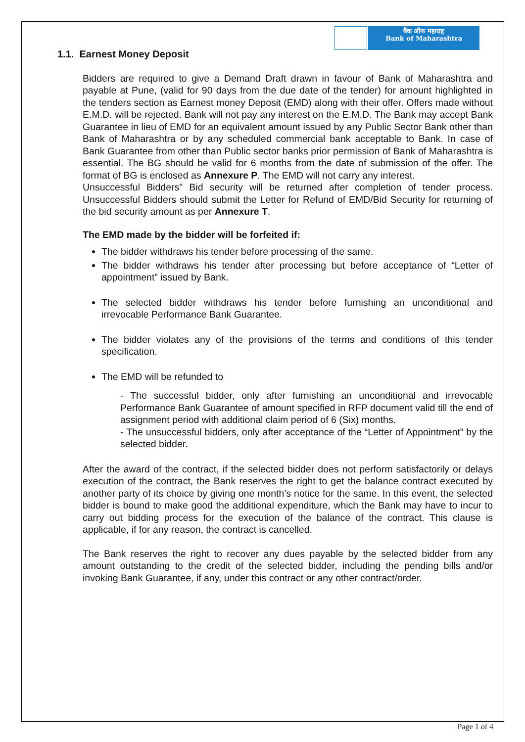बैंक ऑफ महाराष्ट्र
Bank of Maharashtra
1.1. Earnest Money Deposit
Bidders are required to give a Demand Draft drawn in favour of Bank of Maharashtra and payable at Pune, (valid for 90 days from the due date of the tender) for amount highlighted in the tenders section as Earnest money Deposit (EMD) along with their offer. Offers made without E.M.D. will be rejected. Bank will not pay any interest on the E.M.D. The Bank may accept Bank Guarantee in lieu of EMD for an equivalent amount issued by any Public Sector Bank other than Bank of Maharashtra or by any scheduled commercial bank acceptable to Bank. In case of Bank Guarantee from other than Public sector banks prior permission of Bank of Maharashtra is essential. The BG should be valid for 6 months from the date of submission of the offer. The format of BG is enclosed as Annexure P. The EMD will not carry any interest.
Unsuccessful Bidders" Bid security will be returned after completion of tender process. Unsuccessful Bidders should submit the Letter for Refund of EMD/Bid Security for returning of the bid security amount as per Annexure T.
The EMD made by the bidder will be forfeited if:
The bidder withdraws his tender before processing of the same.
The bidder withdraws his tender after processing but before acceptance of “Letter of appointment” issued by Bank.
The selected bidder withdraws his tender before furnishing an unconditional and irrevocable Performance Bank Guarantee.
The bidder violates any of the provisions of the terms and conditions of this tender specification.
The EMD will be refunded to
- The successful bidder, only after furnishing an unconditional and irrevocable Performance Bank Guarantee of amount specified in RFP document valid till the end of assignment period with additional claim period of 6 (Six) months.
- The unsuccessful bidders, only after acceptance of the “Letter of Appointment” by the selected bidder.
After the award of the contract, if the selected bidder does not perform satisfactorily or delays execution of the contract, the Bank reserves the right to get the balance contract executed by another party of its choice by giving one month’s notice for the same. In this event, the selected bidder is bound to make good the additional expenditure, which the Bank may have to incur to carry out bidding process for the execution of the balance of the contract. This clause is applicable, if for any reason, the contract is cancelled.
The Bank reserves the right to recover any dues payable by the selected bidder from any amount outstanding to the credit of the selected bidder, including the pending bills and/or invoking Bank Guarantee, if any, under this contract or any other contract/order.
Page 1 of 4